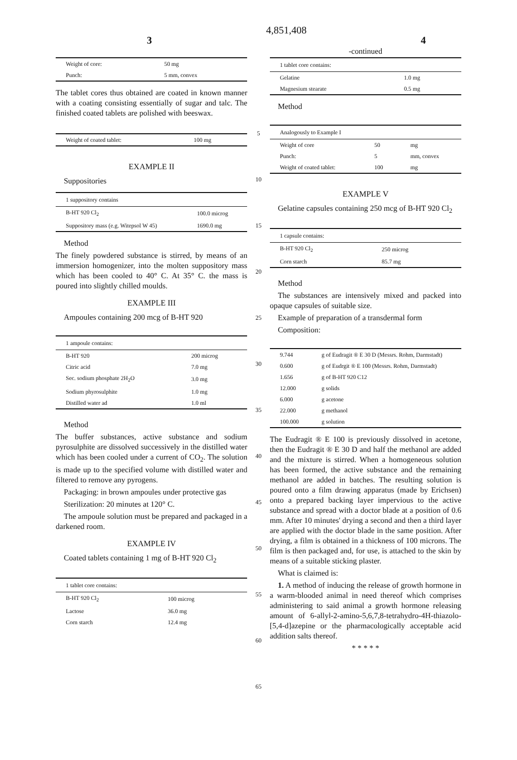3 4,851,408 4
| Weight of core: | 50 mg |
| Punch: | 5 mm, convex |
The tablet cores thus obtained are coated in known manner with a coating consisting essentially of sugar and talc. The finished coated tablets are polished with beeswax.
| Weight of coated tablet: | 100 mg |
EXAMPLE II
Suppositories
| 1 suppository contains | |
| --- | --- |
| B-HT 920 Cl<sub>2</sub> | 100.0 microg |
| Suppository mass (e.g. Witepsol W 45) | 1690.0 mg |
Method
The finely powdered substance is stirred, by means of an immersion homogenizer, into the molten suppository mass which has been cooled to 40° C. At 35° C. the mass is poured into slightly chilled moulds.
EXAMPLE III
Ampoules containing 200 mcg of B-HT 920
| 1 ampoule contains: | |
| --- | --- |
| B-HT 920 | 200 microg |
| Citric acid | 7.0 mg |
| Sec. sodium phosphate 2H<sub>2</sub>O | 3.0 mg |
| Sodium phyrosulphite | 1.0 mg |
| Distilled water ad | 1.0 ml |
Method
The buffer substances, active substance and sodium pyrosulphite are dissolved successively in the distilled water which has been cooled under a current of CO<sub>2</sub>. The solution is made up to the specified volume with distilled water and filtered to remove any pyrogens.
Packaging: in brown ampoules under protective gas
Sterilization: 20 minutes at 120° C.
The ampoule solution must be prepared and packaged in a darkened room.
EXAMPLE IV
Coated tablets containing 1 mg of B-HT 920 Cl<sub>2</sub>
| 1 tablet core contains: | |
| --- | --- |
| B-HT 920 Cl<sub>2</sub> | 100 microg |
| Lactose | 36.0 mg |
| Corn starch | 12.4 mg |
5
10
15
20
25
30
35
40
45
50
55
60
65
-continued
| 1 tablet core contains: | |
| --- | --- |
| Gelatine | 1.0 mg |
| Magnesium stearate | 0.5 mg |
Method
| Analogously to Example I | | |
| --- | --- | --- |
| Weight of core | 50 | mg |
| Punch: | 5 | mm, convex |
| Weight of coated tablet: | 100 | mg |
EXAMPLE V
Gelatine capsules containing 250 mcg of B-HT 920 Cl<sub>2</sub>
| 1 capsule contains: | |
| --- | --- |
| B-HT 920 Cl<sub>2</sub> | 250 microg |
| Corn starch | 85.7 mg |
Method
The substances are intensively mixed and packed into opaque capsules of suitable size.
Example of preparation of a transdermal form
Composition:
| 9.744 | g of Eudragit ® E 30 D (Messrs. Rohm, Darmstadt) |
| 0.600 | g of Eudrgit ® E 100 (Messrs. Rohm, Darmstadt) |
| 1.656 | g of B-HT 920 C12 |
| 12.000 | g solids |
| 6.000 | g acetone |
| 22.000 | g methanol |
| 100.000 | g solution |
The Eudragit ® E 100 is previously dissolved in acetone, then the Eudragit ® E 30 D and half the methanol are added and the mixture is stirred. When a homogeneous solution has been formed, the active substance and the remaining methanol are added in batches. The resulting solution is poured onto a film drawing apparatus (made by Erichsen) onto a prepared backing layer impervious to the active substance and spread with a doctor blade at a position of 0.6 mm. After 10 minutes' drying a second and then a third layer are applied with the doctor blade in the same position. After drying, a film is obtained in a thickness of 100 microns. The film is then packaged and, for use, is attached to the skin by means of a suitable sticking plaster.
What is claimed is:
1. A method of inducing the release of growth hormone in a warm-blooded animal in need thereof which comprises administering to said animal a growth hormone releasing amount of 6-allyl-2-amino-5,6,7,8-tetrahydro-4H-thiazolo-[5,4-d]azepine or the pharmacologically acceptable acid addition salts thereof.
* * * * *